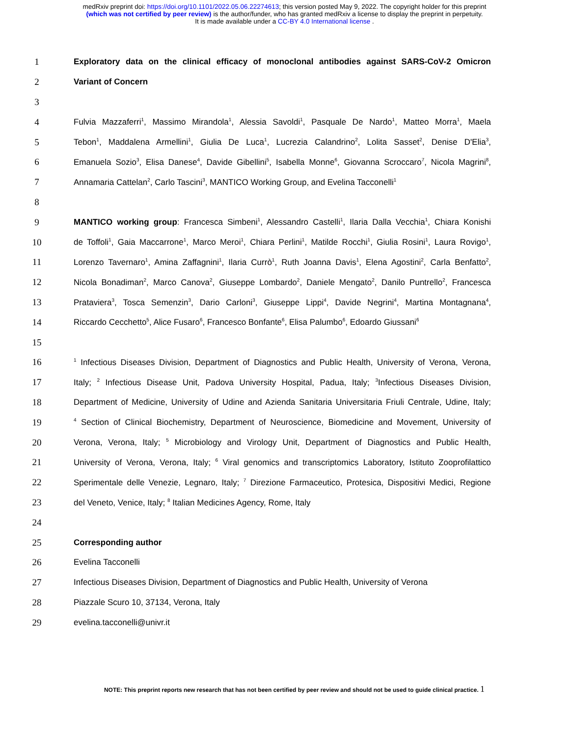medRxiv preprint doi: https://doi.org/10.1101/2022.05.06.22274613; this version posted May 9, 2022. The copyright holder for this preprint
(which was not certified by peer review) is the author/funder, who has granted medRxiv a license to display the preprint in perpetuity.
It is made available under a CC-BY 4.0 International license .
1 Exploratory data on the clinical efficacy of monoclonal antibodies against SARS-CoV-2 Omicron
2 Variant of Concern
3
4 Fulvia Mazzaferri<sup>1</sup>, Massimo Mirandola<sup>1</sup>, Alessia Savoldi<sup>1</sup>, Pasquale De Nardo<sup>1</sup>, Matteo Morra<sup>1</sup>, Maela
5 Tebon<sup>1</sup>, Maddalena Armellini<sup>1</sup>, Giulia De Luca<sup>1</sup>, Lucrezia Calandrino<sup>2</sup>, Lolita Sasset<sup>2</sup>, Denise D'Elia<sup>3</sup>,
6 Emanuela Sozio<sup>3</sup>, Elisa Danese<sup>4</sup>, Davide Gibellini<sup>5</sup>, Isabella Monne<sup>6</sup>, Giovanna Scroccaro<sup>7</sup>, Nicola Magrini<sup>8</sup>,
7 Annamaria Cattelan<sup>2</sup>, Carlo Tascini<sup>3</sup>, MANTICO Working Group, and Evelina Tacconelli<sup>1</sup>
8
9 MANTICO working group: Francesca Simbeni<sup>1</sup>, Alessandro Castelli<sup>1</sup>, Ilaria Dalla Vecchia<sup>1</sup>, Chiara Konishi
10 de Toffoli<sup>1</sup>, Gaia Maccarrone<sup>1</sup>, Marco Meroi<sup>1</sup>, Chiara Perlini<sup>1</sup>, Matilde Rocchi<sup>1</sup>, Giulia Rosini<sup>1</sup>, Laura Rovigo<sup>1</sup>,
11 Lorenzo Tavernaro<sup>1</sup>, Amina Zaffagnini<sup>1</sup>, Ilaria Currò<sup>1</sup>, Ruth Joanna Davis<sup>1</sup>, Elena Agostini<sup>2</sup>, Carla Benfatto<sup>2</sup>,
12 Nicola Bonadiman<sup>2</sup>, Marco Canova<sup>2</sup>, Giuseppe Lombardo<sup>2</sup>, Daniele Mengato<sup>2</sup>, Danilo Puntrello<sup>2</sup>, Francesca
13 Prataviera<sup>3</sup>, Tosca Semenzin<sup>3</sup>, Dario Carloni<sup>3</sup>, Giuseppe Lippi<sup>4</sup>, Davide Negrini<sup>4</sup>, Martina Montagnana<sup>4</sup>,
14 Riccardo Cecchetto<sup>5</sup>, Alice Fusaro<sup>6</sup>, Francesco Bonfante<sup>6</sup>, Elisa Palumbo<sup>6</sup>, Edoardo Giussani<sup>6</sup>
15
16<sup>1</sup> Infectious Diseases Division, Department of Diagnostics and Public Health, University of Verona, Verona,
17 Italy; <sup>2</sup> Infectious Disease Unit, Padova University Hospital, Padua, Italy; <sup>3</sup>Infectious Diseases Division,
18 Department of Medicine, University of Udine and Azienda Sanitaria Universitaria Friuli Centrale, Udine, Italy;
19<sup>4</sup> Section of Clinical Biochemistry, Department of Neuroscience, Biomedicine and Movement, University of
20 Verona, Verona, Italy; <sup>5</sup> Microbiology and Virology Unit, Department of Diagnostics and Public Health,
21 University of Verona, Verona, Italy; <sup>6</sup> Viral genomics and transcriptomics Laboratory, Istituto Zooprofilattico
22 Sperimentale delle Venezie, Legnaro, Italy; <sup>7</sup> Direzione Farmaceutico, Protesica, Dispositivi Medici, Regione
23 del Veneto, Venice, Italy; <sup>8</sup> Italian Medicines Agency, Rome, Italy
24
25 Corresponding author
26 Evelina Tacconelli
27 Infectious Diseases Division, Department of Diagnostics and Public Health, University of Verona
28 Piazzale Scuro 10, 37134, Verona, Italy
29 evelina.tacconelli@univr.it
NOTE: This preprint reports new research that has not been certified by peer review and should not be used to guide clinical practice. 1